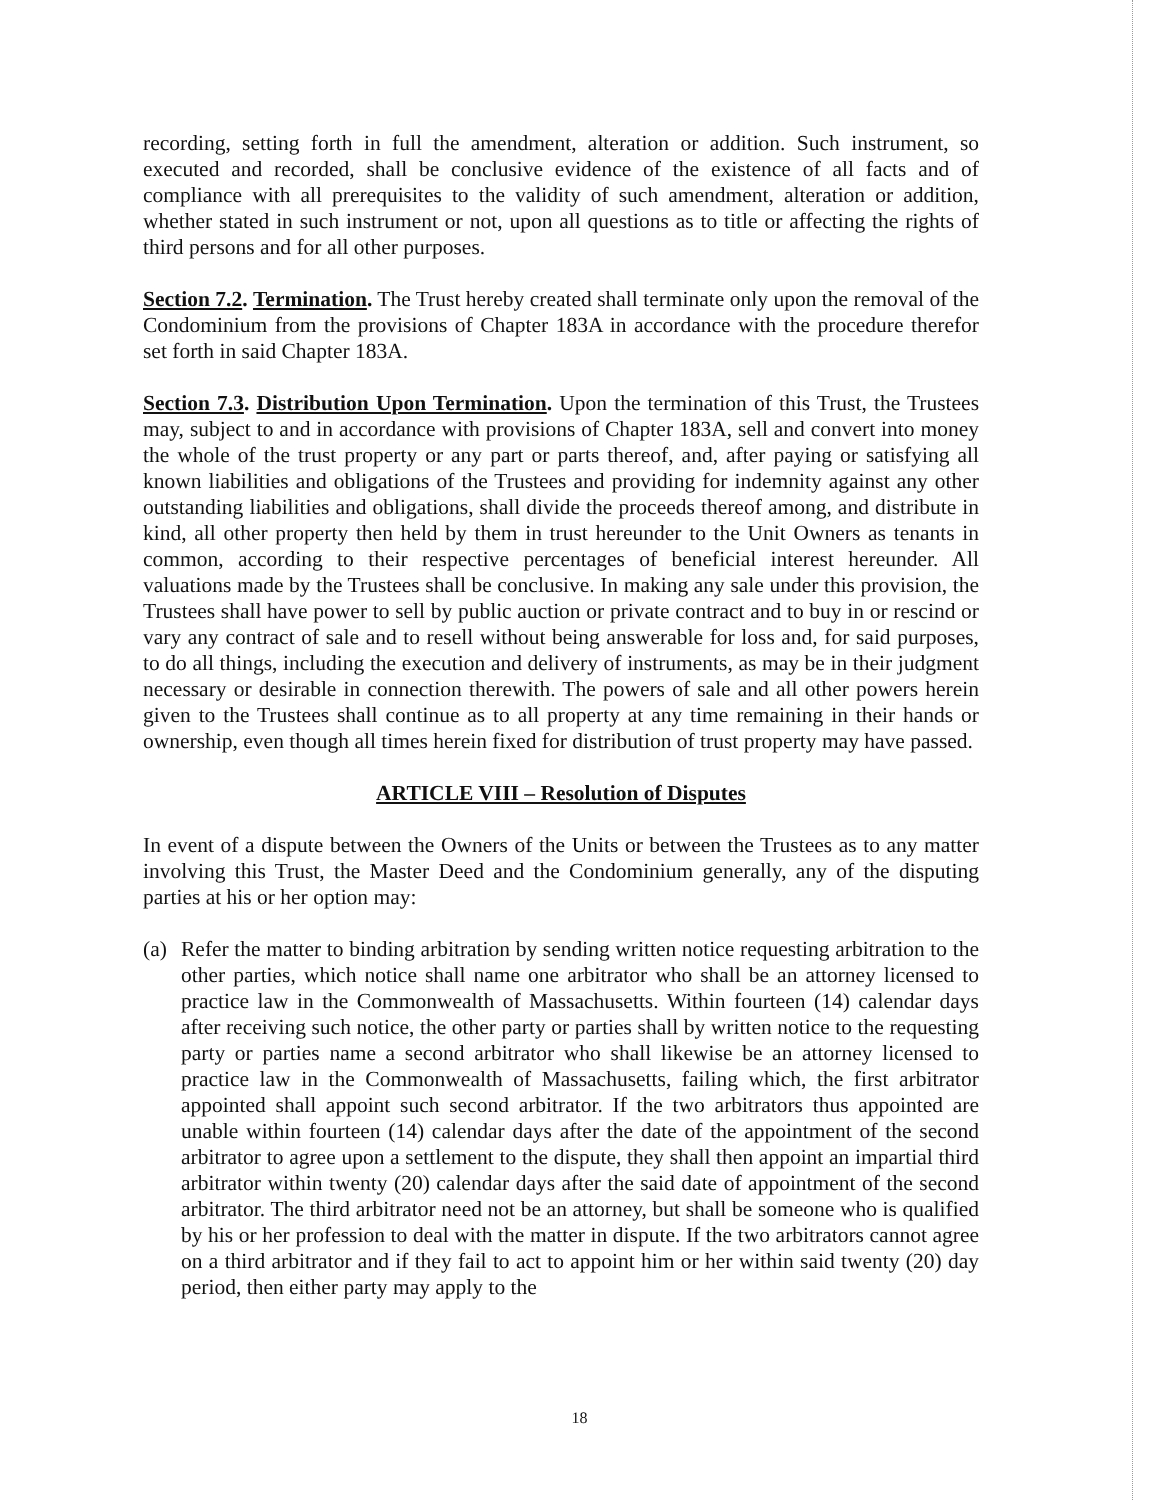recording, setting forth in full the amendment, alteration or addition. Such instrument, so executed and recorded, shall be conclusive evidence of the existence of all facts and of compliance with all prerequisites to the validity of such amendment, alteration or addition, whether stated in such instrument or not, upon all questions as to title or affecting the rights of third persons and for all other purposes.
Section 7.2. Termination. The Trust hereby created shall terminate only upon the removal of the Condominium from the provisions of Chapter 183A in accordance with the procedure therefor set forth in said Chapter 183A.
Section 7.3. Distribution Upon Termination. Upon the termination of this Trust, the Trustees may, subject to and in accordance with provisions of Chapter 183A, sell and convert into money the whole of the trust property or any part or parts thereof, and, after paying or satisfying all known liabilities and obligations of the Trustees and providing for indemnity against any other outstanding liabilities and obligations, shall divide the proceeds thereof among, and distribute in kind, all other property then held by them in trust hereunder to the Unit Owners as tenants in common, according to their respective percentages of beneficial interest hereunder. All valuations made by the Trustees shall be conclusive. In making any sale under this provision, the Trustees shall have power to sell by public auction or private contract and to buy in or rescind or vary any contract of sale and to resell without being answerable for loss and, for said purposes, to do all things, including the execution and delivery of instruments, as may be in their judgment necessary or desirable in connection therewith. The powers of sale and all other powers herein given to the Trustees shall continue as to all property at any time remaining in their hands or ownership, even though all times herein fixed for distribution of trust property may have passed.
ARTICLE VIII – Resolution of Disputes
In event of a dispute between the Owners of the Units or between the Trustees as to any matter involving this Trust, the Master Deed and the Condominium generally, any of the disputing parties at his or her option may:
(a) Refer the matter to binding arbitration by sending written notice requesting arbitration to the other parties, which notice shall name one arbitrator who shall be an attorney licensed to practice law in the Commonwealth of Massachusetts. Within fourteen (14) calendar days after receiving such notice, the other party or parties shall by written notice to the requesting party or parties name a second arbitrator who shall likewise be an attorney licensed to practice law in the Commonwealth of Massachusetts, failing which, the first arbitrator appointed shall appoint such second arbitrator. If the two arbitrators thus appointed are unable within fourteen (14) calendar days after the date of the appointment of the second arbitrator to agree upon a settlement to the dispute, they shall then appoint an impartial third arbitrator within twenty (20) calendar days after the said date of appointment of the second arbitrator. The third arbitrator need not be an attorney, but shall be someone who is qualified by his or her profession to deal with the matter in dispute. If the two arbitrators cannot agree on a third arbitrator and if they fail to act to appoint him or her within said twenty (20) day period, then either party may apply to the
18